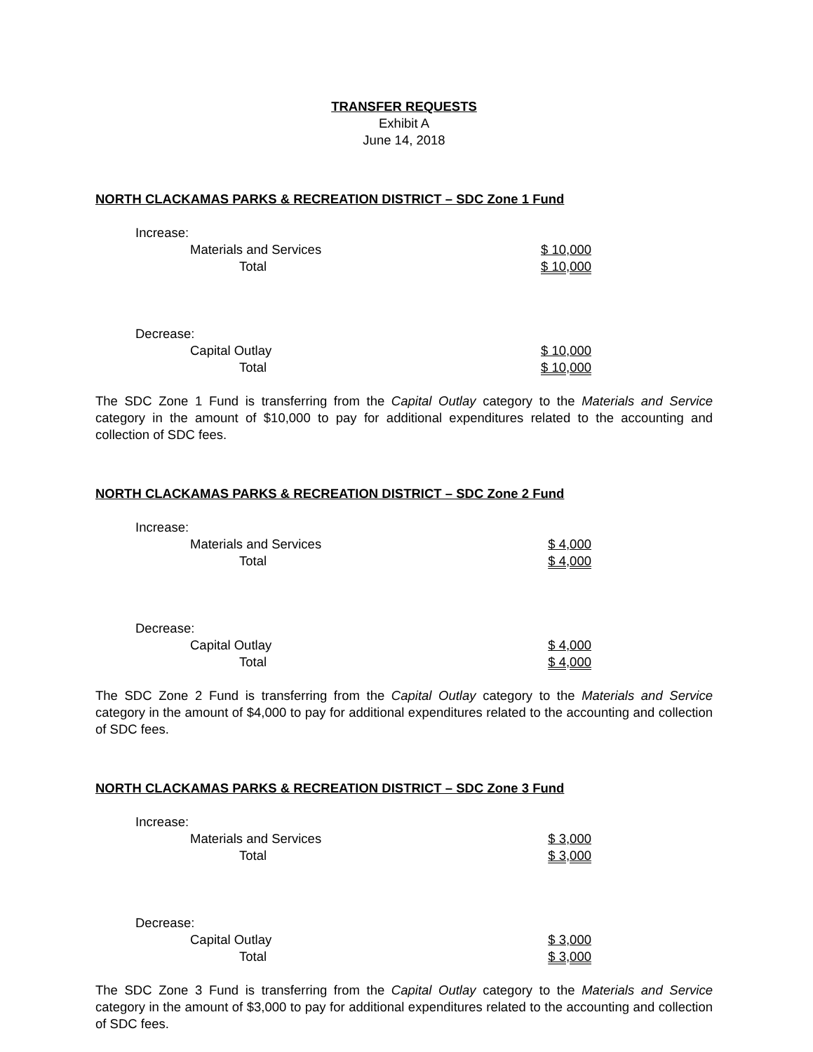TRANSFER REQUESTS
Exhibit A
June 14, 2018
NORTH CLACKAMAS PARKS & RECREATION DISTRICT – SDC Zone 1 Fund
| Increase: | |
| Materials and Services | $ 10,000 |
| Total | $ 10,000 |
| Decrease: | |
| Capital Outlay | $ 10,000 |
| Total | $ 10,000 |
The SDC Zone 1 Fund is transferring from the Capital Outlay category to the Materials and Service category in the amount of $10,000 to pay for additional expenditures related to the accounting and collection of SDC fees.
NORTH CLACKAMAS PARKS & RECREATION DISTRICT – SDC Zone 2 Fund
| Increase: | |
| Materials and Services | $ 4,000 |
| Total | $ 4,000 |
| Decrease: | |
| Capital Outlay | $ 4,000 |
| Total | $ 4,000 |
The SDC Zone 2 Fund is transferring from the Capital Outlay category to the Materials and Service category in the amount of $4,000 to pay for additional expenditures related to the accounting and collection of SDC fees.
NORTH CLACKAMAS PARKS & RECREATION DISTRICT – SDC Zone 3 Fund
| Increase: | |
| Materials and Services | $ 3,000 |
| Total | $ 3,000 |
| Decrease: | |
| Capital Outlay | $ 3,000 |
| Total | $ 3,000 |
The SDC Zone 3 Fund is transferring from the Capital Outlay category to the Materials and Service category in the amount of $3,000 to pay for additional expenditures related to the accounting and collection of SDC fees.